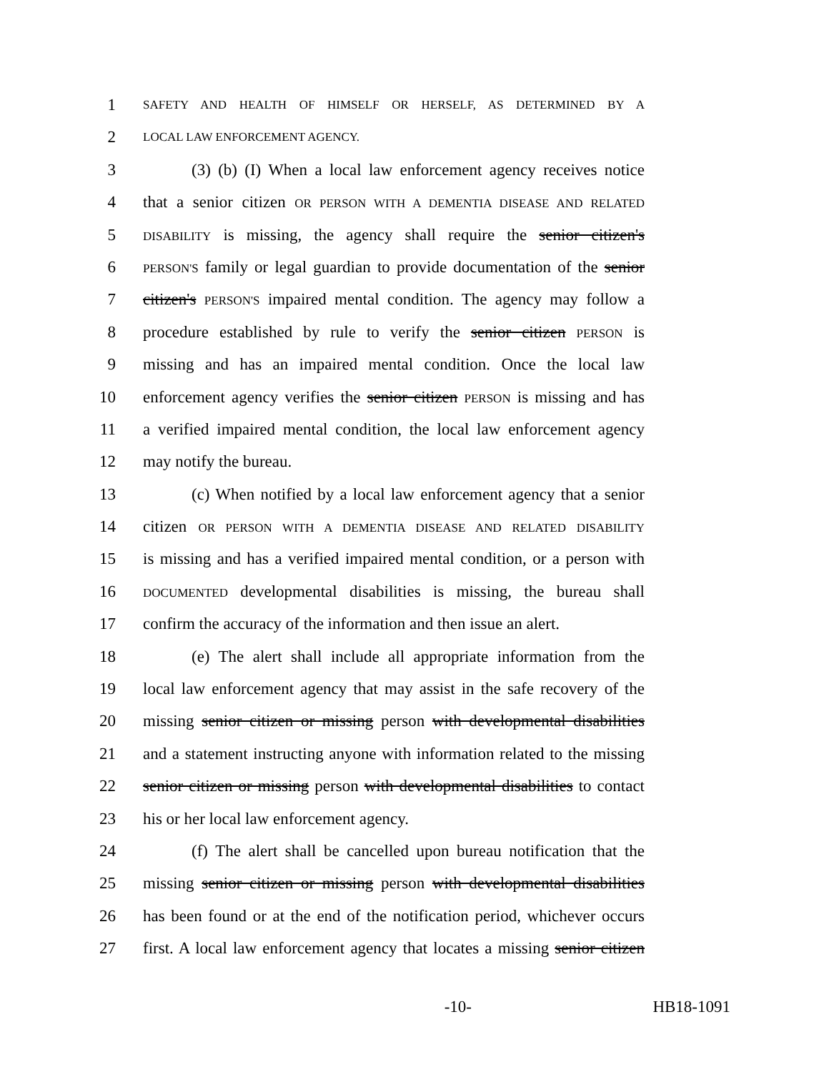1 SAFETY AND HEALTH OF HIMSELF OR HERSELF, AS DETERMINED BY A
2 LOCAL LAW ENFORCEMENT AGENCY.
3 (3) (b) (I) When a local law enforcement agency receives notice
4 that a senior citizen OR PERSON WITH A DEMENTIA DISEASE AND RELATED
5 DISABILITY is missing, the agency shall require the senior citizen's
6 PERSON'S family or legal guardian to provide documentation of the senior
7 citizen's PERSON'S impaired mental condition. The agency may follow a
8 procedure established by rule to verify the senior citizen PERSON is
9 missing and has an impaired mental condition. Once the local law
10 enforcement agency verifies the senior citizen PERSON is missing and has
11 a verified impaired mental condition, the local law enforcement agency
12 may notify the bureau.
13 (c) When notified by a local law enforcement agency that a senior
14 citizen OR PERSON WITH A DEMENTIA DISEASE AND RELATED DISABILITY
15 is missing and has a verified impaired mental condition, or a person with
16 DOCUMENTED developmental disabilities is missing, the bureau shall
17 confirm the accuracy of the information and then issue an alert.
18 (e) The alert shall include all appropriate information from the
19 local law enforcement agency that may assist in the safe recovery of the
20 missing senior citizen or missing person with developmental disabilities
21 and a statement instructing anyone with information related to the missing
22 senior citizen or missing person with developmental disabilities to contact
23 his or her local law enforcement agency.
24 (f) The alert shall be cancelled upon bureau notification that the
25 missing senior citizen or missing person with developmental disabilities
26 has been found or at the end of the notification period, whichever occurs
27 first. A local law enforcement agency that locates a missing senior citizen
-10- HB18-1091